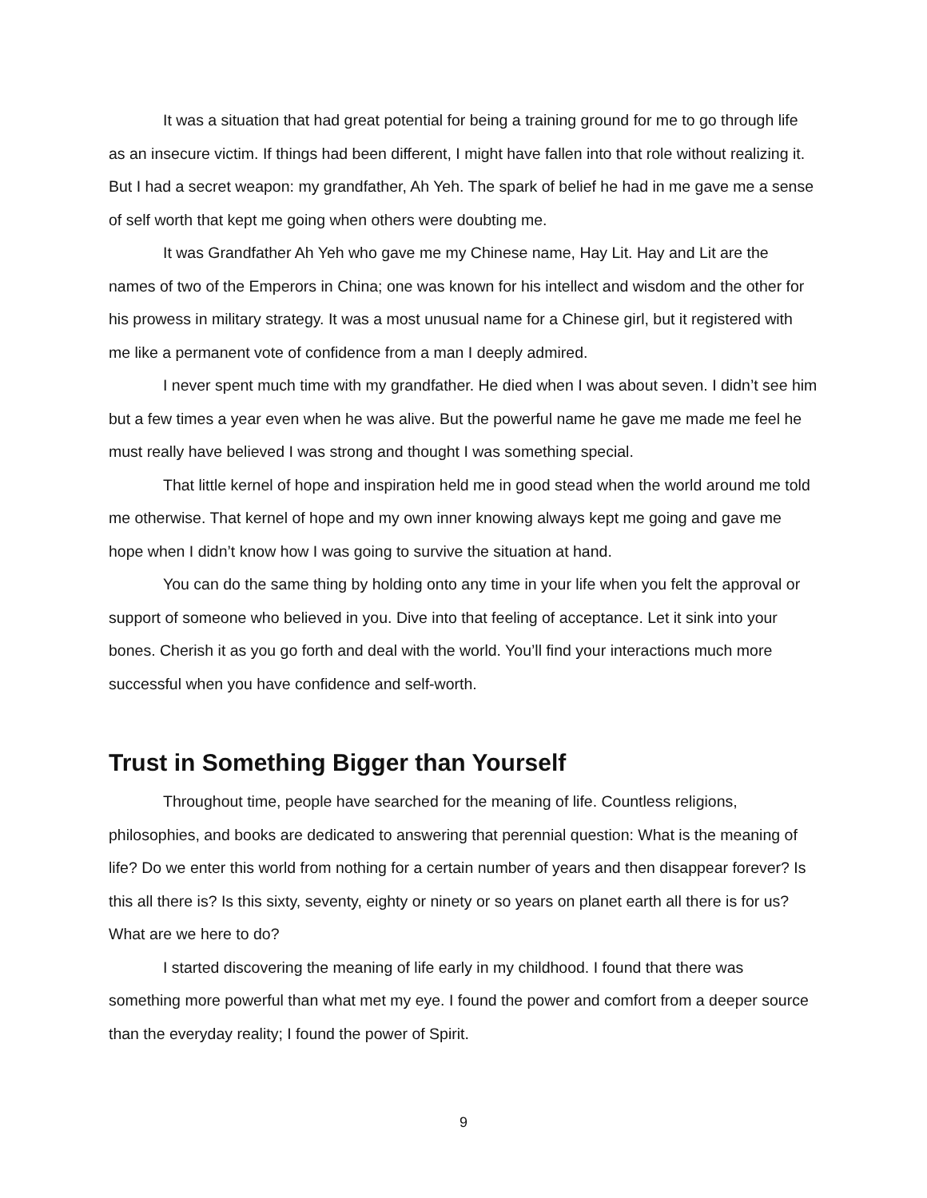It was a situation that had great potential for being a training ground for me to go through life as an insecure victim. If things had been different, I might have fallen into that role without realizing it. But I had a secret weapon: my grandfather, Ah Yeh. The spark of belief he had in me gave me a sense of self worth that kept me going when others were doubting me.
It was Grandfather Ah Yeh who gave me my Chinese name, Hay Lit. Hay and Lit are the names of two of the Emperors in China; one was known for his intellect and wisdom and the other for his prowess in military strategy. It was a most unusual name for a Chinese girl, but it registered with me like a permanent vote of confidence from a man I deeply admired.
I never spent much time with my grandfather. He died when I was about seven. I didn’t see him but a few times a year even when he was alive. But the powerful name he gave me made me feel he must really have believed I was strong and thought I was something special.
That little kernel of hope and inspiration held me in good stead when the world around me told me otherwise. That kernel of hope and my own inner knowing always kept me going and gave me hope when I didn’t know how I was going to survive the situation at hand.
You can do the same thing by holding onto any time in your life when you felt the approval or support of someone who believed in you. Dive into that feeling of acceptance. Let it sink into your bones. Cherish it as you go forth and deal with the world. You’ll find your interactions much more successful when you have confidence and self-worth.
Trust in Something Bigger than Yourself
Throughout time, people have searched for the meaning of life. Countless religions, philosophies, and books are dedicated to answering that perennial question: What is the meaning of life? Do we enter this world from nothing for a certain number of years and then disappear forever? Is this all there is? Is this sixty, seventy, eighty or ninety or so years on planet earth all there is for us? What are we here to do?
I started discovering the meaning of life early in my childhood. I found that there was something more powerful than what met my eye. I found the power and comfort from a deeper source than the everyday reality; I found the power of Spirit.
9